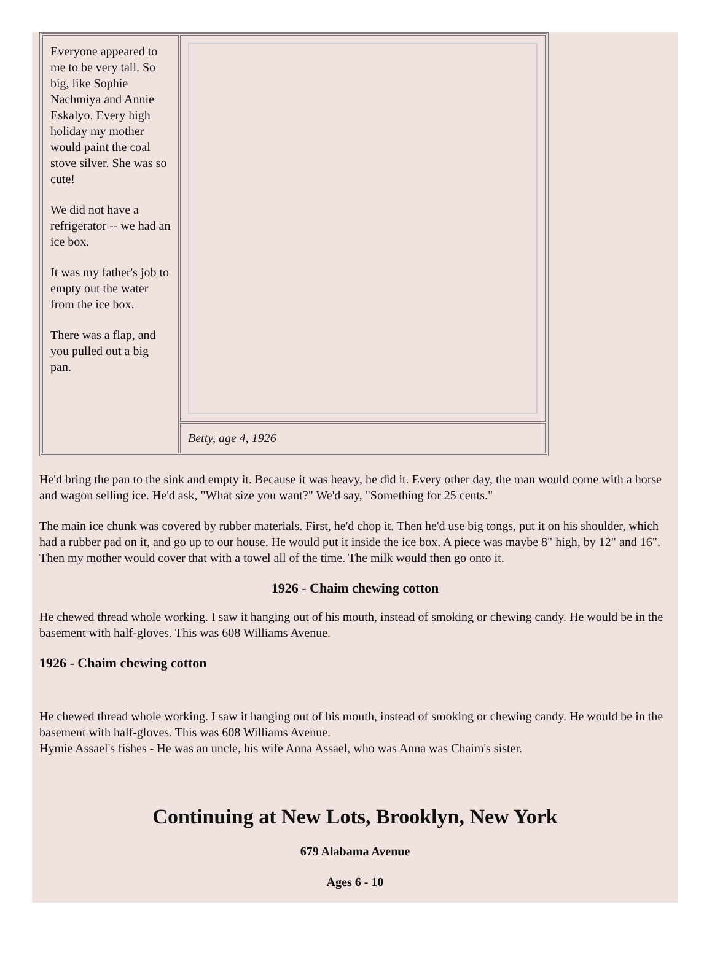| Everyone appeared to me to be very tall. So big, like Sophie Nachmiya and Annie Eskalyo. Every high holiday my mother would paint the coal stove silver. She was so cute! We did not have a refrigerator -- we had an ice box. It was my father's job to empty out the water from the ice box. There was a flap, and you pulled out a big pan. | |
| | Betty, age 4, 1926 |
He'd bring the pan to the sink and empty it. Because it was heavy, he did it. Every other day, the man would come with a horse and wagon selling ice. He'd ask, "What size you want?" We'd say, "Something for 25 cents."
The main ice chunk was covered by rubber materials. First, he'd chop it. Then he'd use big tongs, put it on his shoulder, which had a rubber pad on it, and go up to our house. He would put it inside the ice box. A piece was maybe 8" high, by 12" and 16". Then my mother would cover that with a towel all of the time. The milk would then go onto it.
1926 - Chaim chewing cotton
He chewed thread whole working. I saw it hanging out of his mouth, instead of smoking or chewing candy. He would be in the basement with half-gloves. This was 608 Williams Avenue.
1926 - Chaim chewing cotton
He chewed thread whole working. I saw it hanging out of his mouth, instead of smoking or chewing candy. He would be in the basement with half-gloves. This was 608 Williams Avenue.
Hymie Assael's fishes - He was an uncle, his wife Anna Assael, who was Anna was Chaim's sister.
Continuing at New Lots, Brooklyn, New York
679 Alabama Avenue
Ages 6 - 10